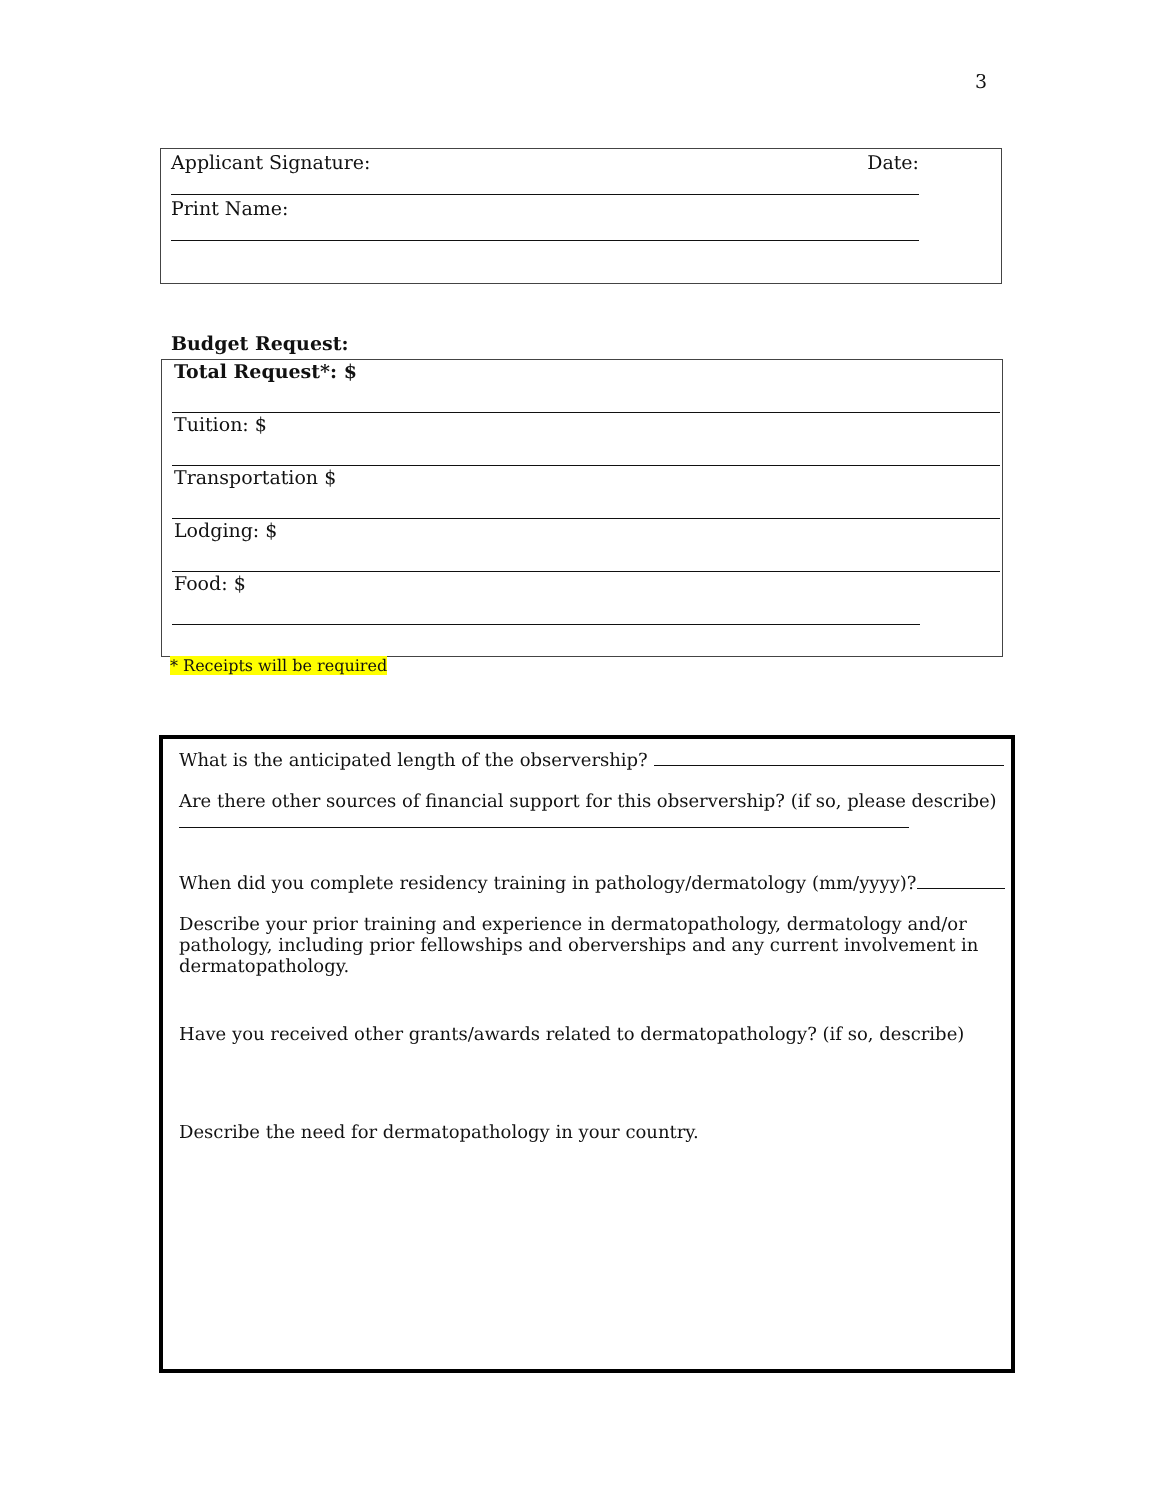3
Applicant Signature: Date:
Print Name:
Budget Request:
Total Request*: $
Tuition: $
Transportation $
Lodging: $
Food: $
* Receipts will be required
What is the anticipated length of the observership?
Are there other sources of financial support for this observership? (if so, please describe)
When did you complete residency training in pathology/dermatology (mm/yyyy)?
Describe your prior training and experience in dermatopathology, dermatology and/or pathology, including prior fellowships and oberverships and any current involvement in dermatopathology.
Have you received other grants/awards related to dermatopathology? (if so, describe)
Describe the need for dermatopathology in your country.